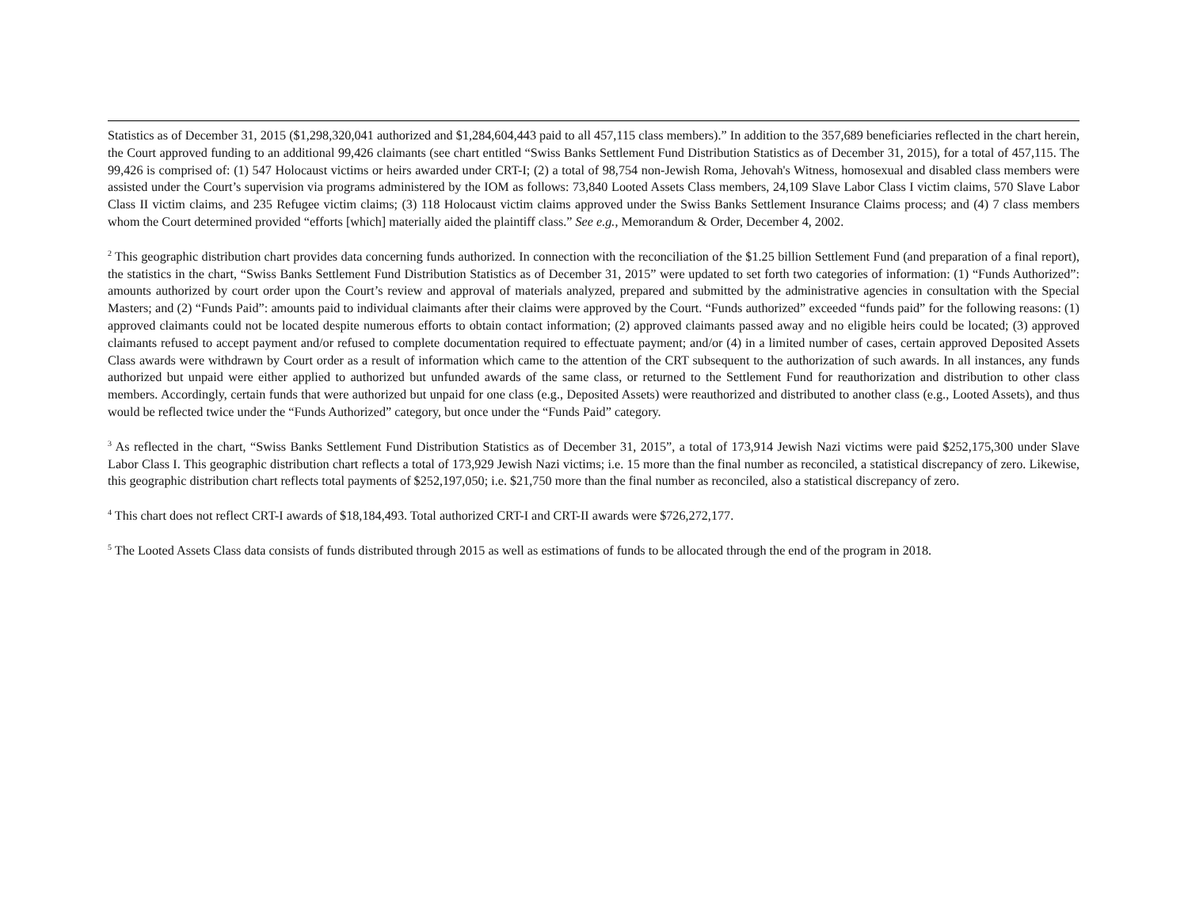Statistics as of December 31, 2015 ($1,298,320,041 authorized and $1,284,604,443 paid to all 457,115 class members).” In addition to the 357,689 beneficiaries reflected in the chart herein, the Court approved funding to an additional 99,426 claimants (see chart entitled “Swiss Banks Settlement Fund Distribution Statistics as of December 31, 2015), for a total of 457,115. The 99,426 is comprised of: (1) 547 Holocaust victims or heirs awarded under CRT-I; (2) a total of 98,754 non-Jewish Roma, Jehovah's Witness, homosexual and disabled class members were assisted under the Court’s supervision via programs administered by the IOM as follows: 73,840 Looted Assets Class members, 24,109 Slave Labor Class I victim claims, 570 Slave Labor Class II victim claims, and 235 Refugee victim claims; (3) 118 Holocaust victim claims approved under the Swiss Banks Settlement Insurance Claims process; and (4) 7 class members whom the Court determined provided “efforts [which] materially aided the plaintiff class.” See e.g., Memorandum & Order, December 4, 2002.
<sup>2</sup> This geographic distribution chart provides data concerning funds authorized. In connection with the reconciliation of the $1.25 billion Settlement Fund (and preparation of a final report), the statistics in the chart, “Swiss Banks Settlement Fund Distribution Statistics as of December 31, 2015” were updated to set forth two categories of information: (1) “Funds Authorized”: amounts authorized by court order upon the Court’s review and approval of materials analyzed, prepared and submitted by the administrative agencies in consultation with the Special Masters; and (2) “Funds Paid”: amounts paid to individual claimants after their claims were approved by the Court. “Funds authorized” exceeded “funds paid” for the following reasons: (1) approved claimants could not be located despite numerous efforts to obtain contact information; (2) approved claimants passed away and no eligible heirs could be located; (3) approved claimants refused to accept payment and/or refused to complete documentation required to effectuate payment; and/or (4) in a limited number of cases, certain approved Deposited Assets Class awards were withdrawn by Court order as a result of information which came to the attention of the CRT subsequent to the authorization of such awards. In all instances, any funds authorized but unpaid were either applied to authorized but unfunded awards of the same class, or returned to the Settlement Fund for reauthorization and distribution to other class members. Accordingly, certain funds that were authorized but unpaid for one class (e.g., Deposited Assets) were reauthorized and distributed to another class (e.g., Looted Assets), and thus would be reflected twice under the “Funds Authorized” category, but once under the “Funds Paid” category.
<sup>3</sup> As reflected in the chart, “Swiss Banks Settlement Fund Distribution Statistics as of December 31, 2015”, a total of 173,914 Jewish Nazi victims were paid $252,175,300 under Slave Labor Class I. This geographic distribution chart reflects a total of 173,929 Jewish Nazi victims; i.e. 15 more than the final number as reconciled, a statistical discrepancy of zero. Likewise, this geographic distribution chart reflects total payments of $252,197,050; i.e. $21,750 more than the final number as reconciled, also a statistical discrepancy of zero.
<sup>4</sup> This chart does not reflect CRT-I awards of $18,184,493. Total authorized CRT-I and CRT-II awards were $726,272,177.
<sup>5</sup> The Looted Assets Class data consists of funds distributed through 2015 as well as estimations of funds to be allocated through the end of the program in 2018.